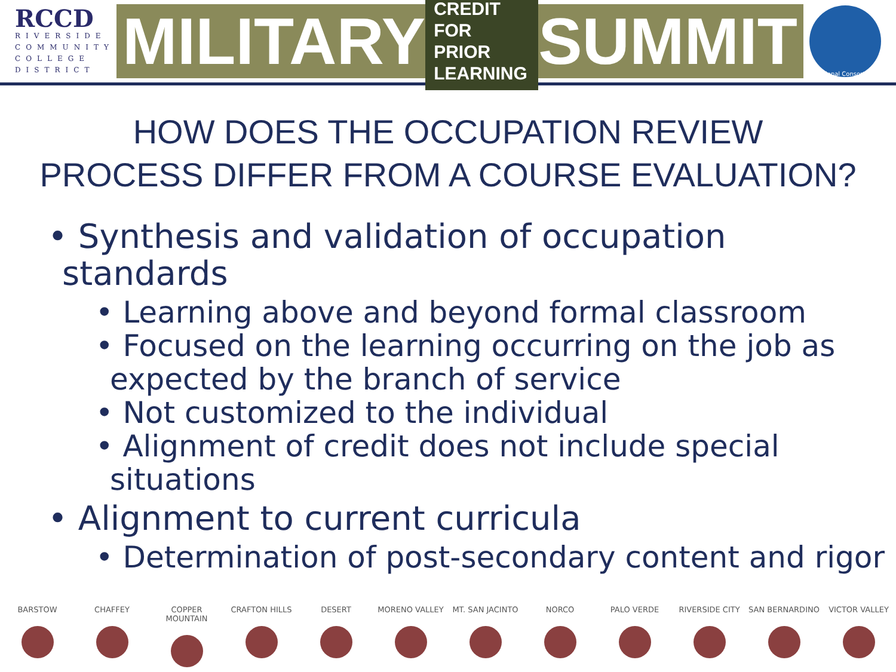RCCD
RIVERSIDE
COMMUNITY
COLLEGE
DISTRICT
MILITARY CREDIT FOR
PRIOR LEARNING SUMMIT
Regional Consortium
HOW DOES THE OCCUPATION REVIEW
PROCESS DIFFER FROM A COURSE EVALUATION?
• Synthesis and validation of occupation standards
• Learning above and beyond formal classroom
• Focused on the learning occurring on the job as expected by the branch of service
• Not customized to the individual
• Alignment of credit does not include special situations
• Alignment to current curricula
• Determination of post-secondary content and rigor
BARSTOW CHAFFEY COPPER MOUNTAIN CRAFTON HILLS DESERT MORENO VALLEY MT. SAN JACINTO NORCO PALO VERDE RIVERSIDE CITY SAN BERNARDINO VICTOR VALLEY